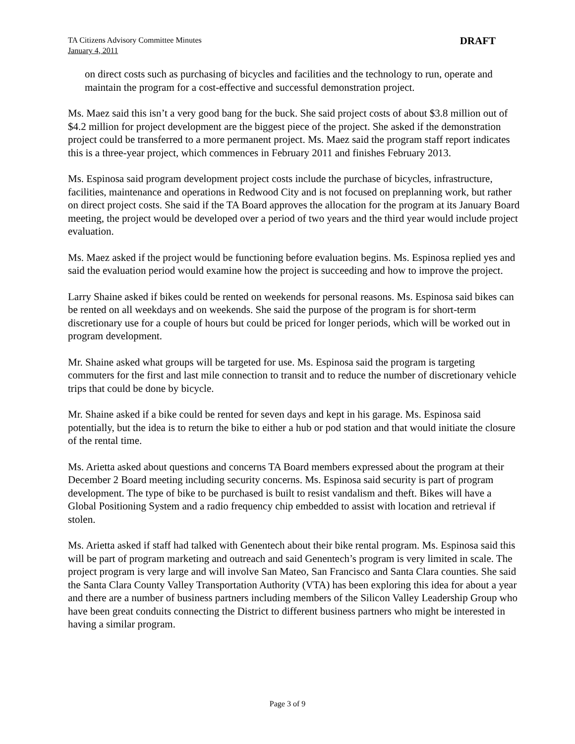TA Citizens Advisory Committee Minutes
January 4, 2011
DRAFT
on direct costs such as purchasing of bicycles and facilities and the technology to run, operate and maintain the program for a cost-effective and successful demonstration project.
Ms. Maez said this isn’t a very good bang for the buck. She said project costs of about $3.8 million out of $4.2 million for project development are the biggest piece of the project. She asked if the demonstration project could be transferred to a more permanent project. Ms. Maez said the program staff report indicates this is a three-year project, which commences in February 2011 and finishes February 2013.
Ms. Espinosa said program development project costs include the purchase of bicycles, infrastructure, facilities, maintenance and operations in Redwood City and is not focused on preplanning work, but rather on direct project costs. She said if the TA Board approves the allocation for the program at its January Board meeting, the project would be developed over a period of two years and the third year would include project evaluation.
Ms. Maez asked if the project would be functioning before evaluation begins. Ms. Espinosa replied yes and said the evaluation period would examine how the project is succeeding and how to improve the project.
Larry Shaine asked if bikes could be rented on weekends for personal reasons. Ms. Espinosa said bikes can be rented on all weekdays and on weekends. She said the purpose of the program is for short-term discretionary use for a couple of hours but could be priced for longer periods, which will be worked out in program development.
Mr. Shaine asked what groups will be targeted for use. Ms. Espinosa said the program is targeting commuters for the first and last mile connection to transit and to reduce the number of discretionary vehicle trips that could be done by bicycle.
Mr. Shaine asked if a bike could be rented for seven days and kept in his garage. Ms. Espinosa said potentially, but the idea is to return the bike to either a hub or pod station and that would initiate the closure of the rental time.
Ms. Arietta asked about questions and concerns TA Board members expressed about the program at their December 2 Board meeting including security concerns. Ms. Espinosa said security is part of program development. The type of bike to be purchased is built to resist vandalism and theft. Bikes will have a Global Positioning System and a radio frequency chip embedded to assist with location and retrieval if stolen.
Ms. Arietta asked if staff had talked with Genentech about their bike rental program. Ms. Espinosa said this will be part of program marketing and outreach and said Genentech’s program is very limited in scale. The project program is very large and will involve San Mateo, San Francisco and Santa Clara counties. She said the Santa Clara County Valley Transportation Authority (VTA) has been exploring this idea for about a year and there are a number of business partners including members of the Silicon Valley Leadership Group who have been great conduits connecting the District to different business partners who might be interested in having a similar program.
Page 3 of 9